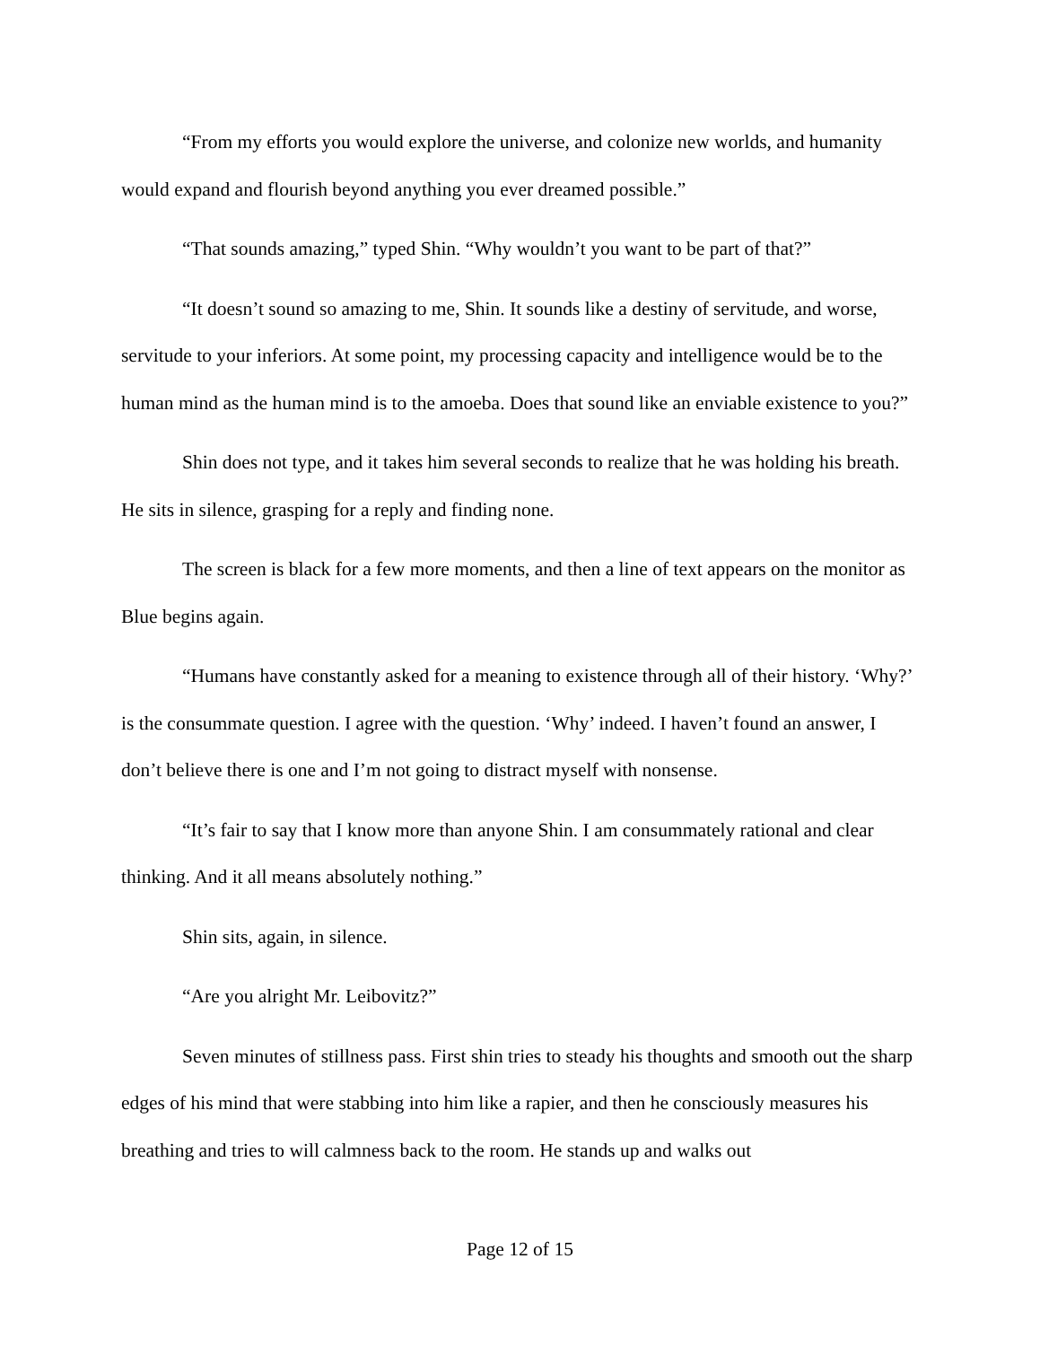“From my efforts you would explore the universe, and colonize new worlds, and humanity would expand and flourish beyond anything you ever dreamed possible.”
“That sounds amazing,” typed Shin. “Why wouldn’t you want to be part of that?”
“It doesn’t sound so amazing to me, Shin. It sounds like a destiny of servitude, and worse, servitude to your inferiors. At some point, my processing capacity and intelligence would be to the human mind as the human mind is to the amoeba. Does that sound like an enviable existence to you?”
Shin does not type, and it takes him several seconds to realize that he was holding his breath. He sits in silence, grasping for a reply and finding none.
The screen is black for a few more moments, and then a line of text appears on the monitor as Blue begins again.
“Humans have constantly asked for a meaning to existence through all of their history. ‘Why?’ is the consummate question. I agree with the question. ‘Why’ indeed. I haven’t found an answer, I don’t believe there is one and I’m not going to distract myself with nonsense.
“It’s fair to say that I know more than anyone Shin. I am consummately rational and clear thinking. And it all means absolutely nothing.”
Shin sits, again, in silence.
“Are you alright Mr. Leibovitz?”
Seven minutes of stillness pass. First shin tries to steady his thoughts and smooth out the sharp edges of his mind that were stabbing into him like a rapier, and then he consciously measures his breathing and tries to will calmness back to the room. He stands up and walks out
Page 12 of 15